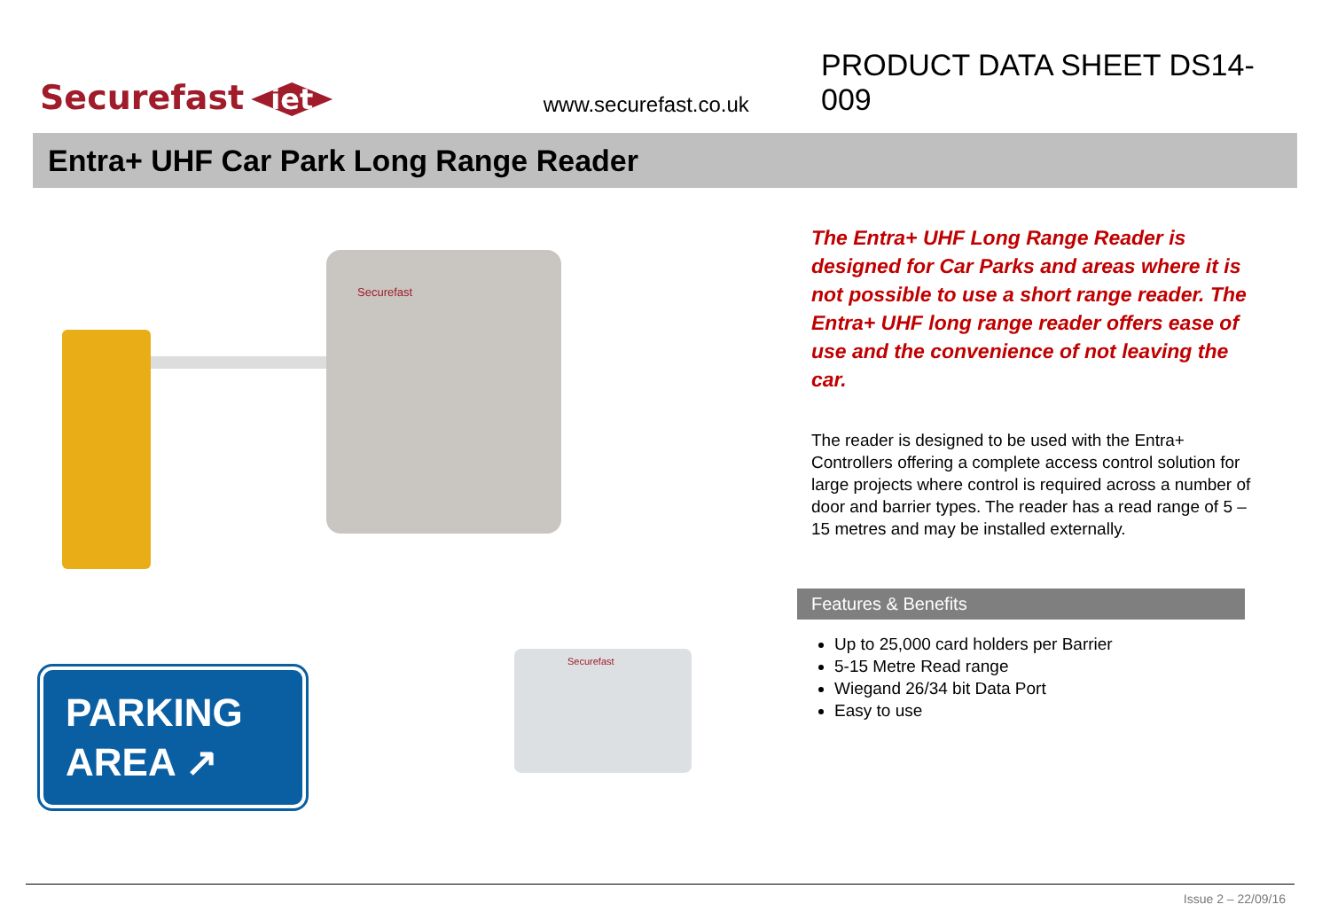Securefast iet
www.securefast.co.uk
PRODUCT DATA SHEET DS14-009
Entra+ UHF Car Park Long Range Reader
Securefast
Securefast
PARKING
AREA ↗
The Entra+ UHF Long Range Reader is designed for Car Parks and areas where it is not possible to use a short range reader. The Entra+ UHF long range reader offers ease of use and the convenience of not leaving the car.
The reader is designed to be used with the Entra+ Controllers offering a complete access control solution for large projects where control is required across a number of door and barrier types. The reader has a read range of 5 – 15 metres and may be installed externally.
Features & Benefits
Up to 25,000 card holders per Barrier
5-15 Metre Read range
Wiegand 26/34 bit Data Port
Easy to use
Issue 2 – 22/09/16